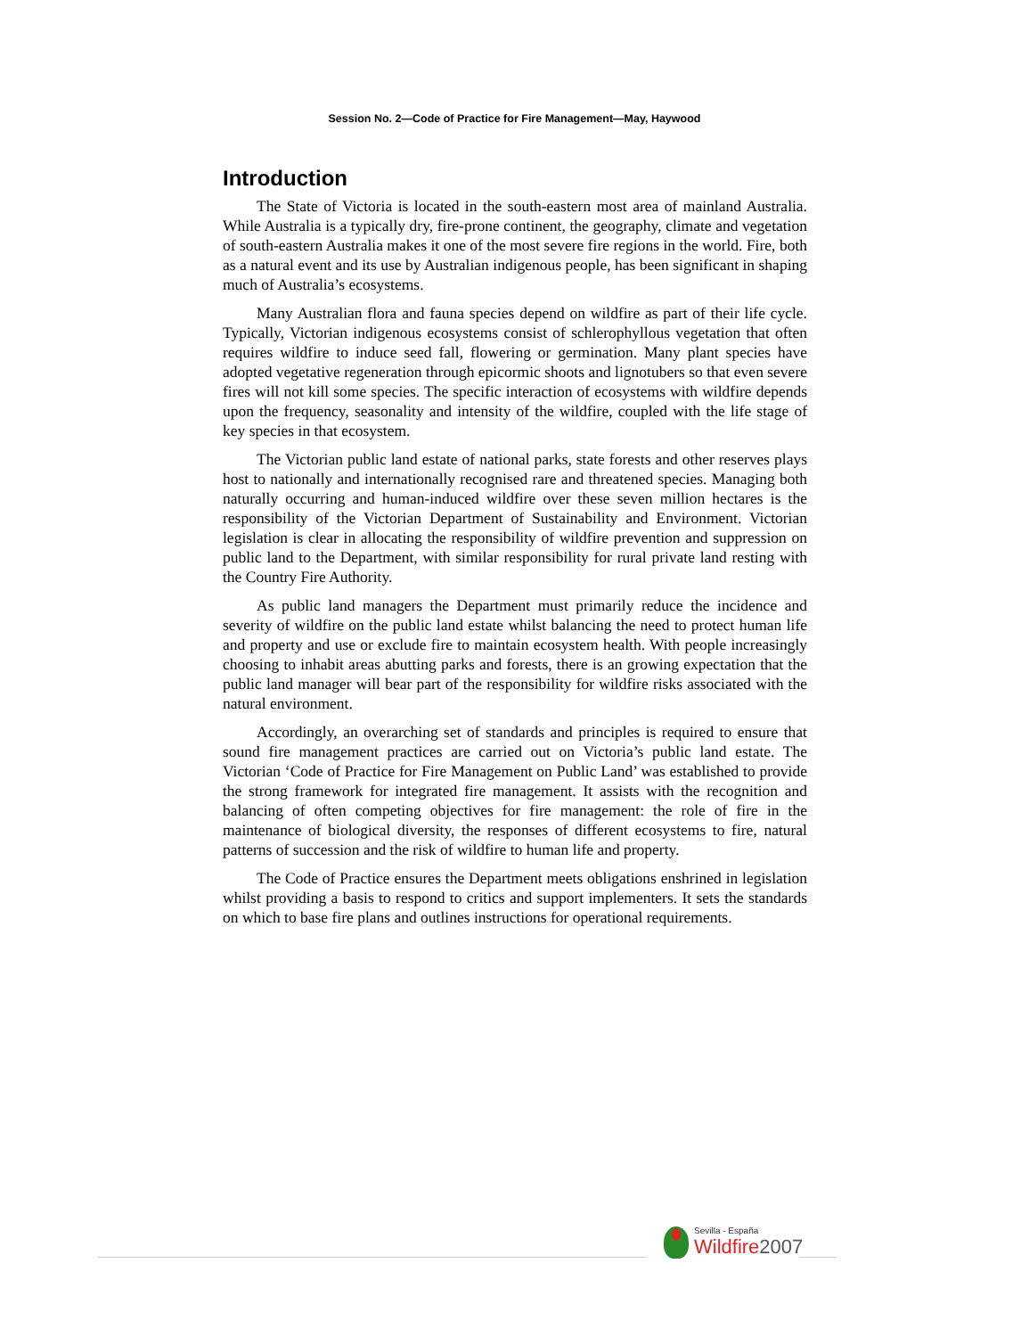Session No. 2—Code of Practice for Fire Management—May, Haywood
Introduction
The State of Victoria is located in the south-eastern most area of mainland Australia. While Australia is a typically dry, fire-prone continent, the geography, climate and vegetation of south-eastern Australia makes it one of the most severe fire regions in the world. Fire, both as a natural event and its use by Australian indigenous people, has been significant in shaping much of Australia’s ecosystems.
Many Australian flora and fauna species depend on wildfire as part of their life cycle. Typically, Victorian indigenous ecosystems consist of schlerophyllous vegetation that often requires wildfire to induce seed fall, flowering or germination. Many plant species have adopted vegetative regeneration through epicormic shoots and lignotubers so that even severe fires will not kill some species. The specific interaction of ecosystems with wildfire depends upon the frequency, seasonality and intensity of the wildfire, coupled with the life stage of key species in that ecosystem.
The Victorian public land estate of national parks, state forests and other reserves plays host to nationally and internationally recognised rare and threatened species. Managing both naturally occurring and human-induced wildfire over these seven million hectares is the responsibility of the Victorian Department of Sustainability and Environment. Victorian legislation is clear in allocating the responsibility of wildfire prevention and suppression on public land to the Department, with similar responsibility for rural private land resting with the Country Fire Authority.
As public land managers the Department must primarily reduce the incidence and severity of wildfire on the public land estate whilst balancing the need to protect human life and property and use or exclude fire to maintain ecosystem health. With people increasingly choosing to inhabit areas abutting parks and forests, there is an growing expectation that the public land manager will bear part of the responsibility for wildfire risks associated with the natural environment.
Accordingly, an overarching set of standards and principles is required to ensure that sound fire management practices are carried out on Victoria’s public land estate. The Victorian ‘Code of Practice for Fire Management on Public Land’ was established to provide the strong framework for integrated fire management. It assists with the recognition and balancing of often competing objectives for fire management: the role of fire in the maintenance of biological diversity, the responses of different ecosystems to fire, natural patterns of succession and the risk of wildfire to human life and property.
The Code of Practice ensures the Department meets obligations enshrined in legislation whilst providing a basis to respond to critics and support implementers. It sets the standards on which to base fire plans and outlines instructions for operational requirements.
Sevilla - España
Wildfire2007